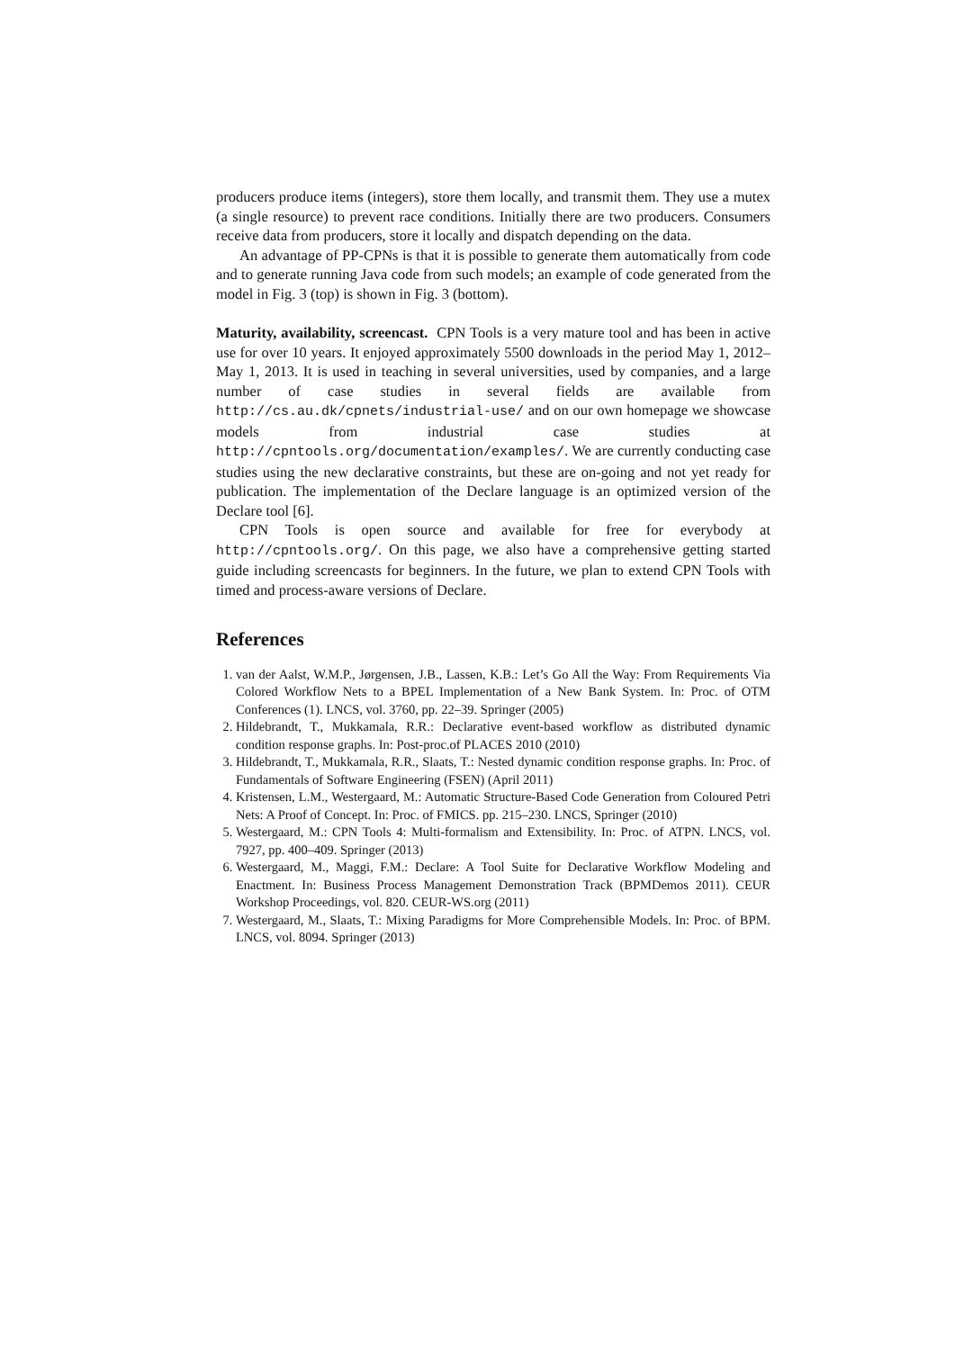producers produce items (integers), store them locally, and transmit them. They use a mutex (a single resource) to prevent race conditions. Initially there are two producers. Consumers receive data from producers, store it locally and dispatch depending on the data.
An advantage of PP-CPNs is that it is possible to generate them automatically from code and to generate running Java code from such models; an example of code generated from the model in Fig. 3 (top) is shown in Fig. 3 (bottom).
Maturity, availability, screencast. CPN Tools is a very mature tool and has been in active use for over 10 years. It enjoyed approximately 5500 downloads in the period May 1, 2012–May 1, 2013. It is used in teaching in several universities, used by companies, and a large number of case studies in several fields are available from http://cs.au.dk/cpnets/industrial-use/ and on our own homepage we showcase models from industrial case studies at http://cpntools.org/documentation/examples/. We are currently conducting case studies using the new declarative constraints, but these are on-going and not yet ready for publication. The implementation of the Declare language is an optimized version of the Declare tool [6].
CPN Tools is open source and available for free for everybody at http://cpntools.org/. On this page, we also have a comprehensive getting started guide including screencasts for beginners. In the future, we plan to extend CPN Tools with timed and process-aware versions of Declare.
References
1. van der Aalst, W.M.P., Jørgensen, J.B., Lassen, K.B.: Let’s Go All the Way: From Requirements Via Colored Workflow Nets to a BPEL Implementation of a New Bank System. In: Proc. of OTM Conferences (1). LNCS, vol. 3760, pp. 22–39. Springer (2005)
2. Hildebrandt, T., Mukkamala, R.R.: Declarative event-based workflow as distributed dynamic condition response graphs. In: Post-proc.of PLACES 2010 (2010)
3. Hildebrandt, T., Mukkamala, R.R., Slaats, T.: Nested dynamic condition response graphs. In: Proc. of Fundamentals of Software Engineering (FSEN) (April 2011)
4. Kristensen, L.M., Westergaard, M.: Automatic Structure-Based Code Generation from Coloured Petri Nets: A Proof of Concept. In: Proc. of FMICS. pp. 215–230. LNCS, Springer (2010)
5. Westergaard, M.: CPN Tools 4: Multi-formalism and Extensibility. In: Proc. of ATPN. LNCS, vol. 7927, pp. 400–409. Springer (2013)
6. Westergaard, M., Maggi, F.M.: Declare: A Tool Suite for Declarative Workflow Modeling and Enactment. In: Business Process Management Demonstration Track (BPMDemos 2011). CEUR Workshop Proceedings, vol. 820. CEUR-WS.org (2011)
7. Westergaard, M., Slaats, T.: Mixing Paradigms for More Comprehensible Models. In: Proc. of BPM. LNCS, vol. 8094. Springer (2013)